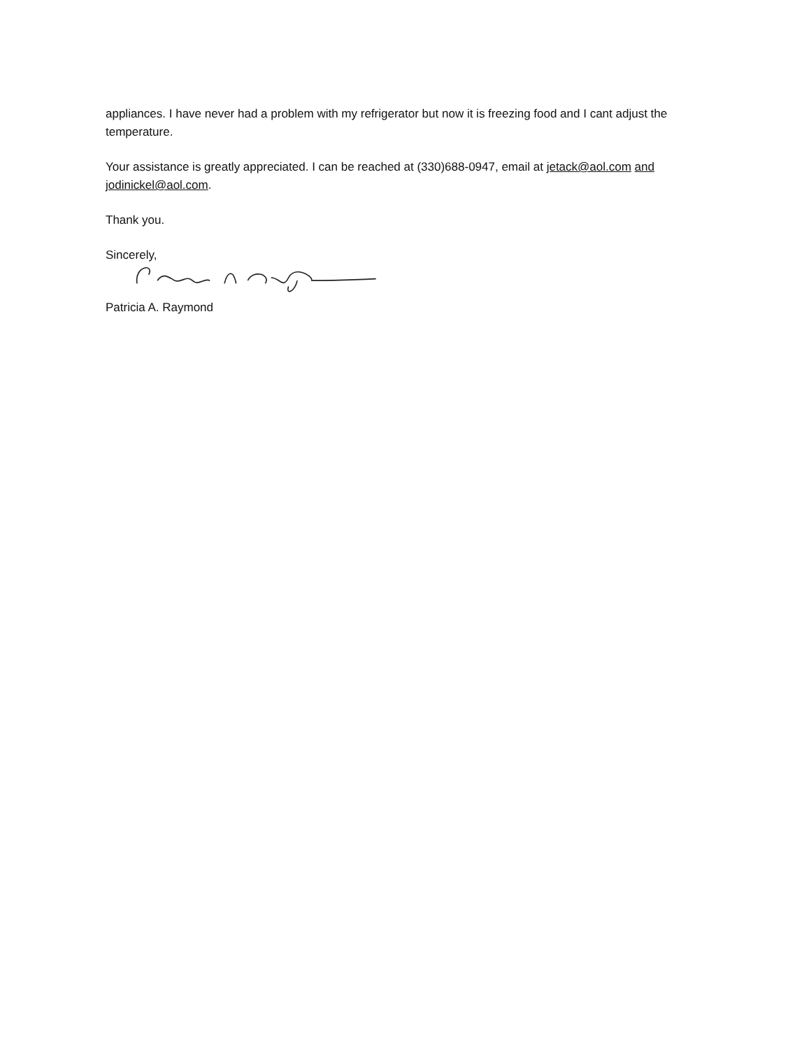appliances. I have never had a problem with my refrigerator but now it is freezing food and I cant adjust the temperature.
Your assistance is greatly appreciated. I can be reached at (330)688-0947, email at jetack@aol.com and jodinickel@aol.com.
Thank you.
Sincerely,
Patricia A. Raymond